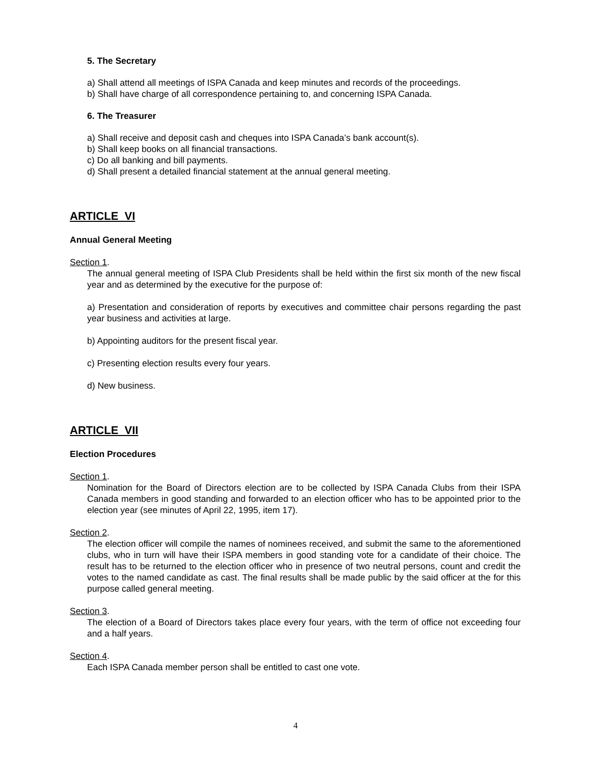5. The Secretary
a) Shall attend all meetings of ISPA Canada and keep minutes and records of the proceedings.
b) Shall have charge of all correspondence pertaining to, and concerning ISPA Canada.
6. The Treasurer
a) Shall receive and deposit cash and cheques into ISPA Canada’s bank account(s).
b) Shall keep books on all financial transactions.
c) Do all banking and bill payments.
d) Shall present a detailed financial statement at the annual general meeting.
ARTICLE VI
Annual General Meeting
Section 1.
The annual general meeting of ISPA Club Presidents shall be held within the first six month of the new fiscal year and as determined by the executive for the purpose of:
a) Presentation and consideration of reports by executives and committee chair persons regarding the past year business and activities at large.
b) Appointing auditors for the present fiscal year.
c) Presenting election results every four years.
d) New business.
ARTICLE VII
Election Procedures
Section 1.
Nomination for the Board of Directors election are to be collected by ISPA Canada Clubs from their ISPA Canada members in good standing and forwarded to an election officer who has to be appointed prior to the election year (see minutes of April 22, 1995, item 17).
Section 2.
The election officer will compile the names of nominees received, and submit the same to the aforementioned clubs, who in turn will have their ISPA members in good standing vote for a candidate of their choice. The result has to be returned to the election officer who in presence of two neutral persons, count and credit the votes to the named candidate as cast. The final results shall be made public by the said officer at the for this purpose called general meeting.
Section 3.
The election of a Board of Directors takes place every four years, with the term of office not exceeding four and a half years.
Section 4.
Each ISPA Canada member person shall be entitled to cast one vote.
4